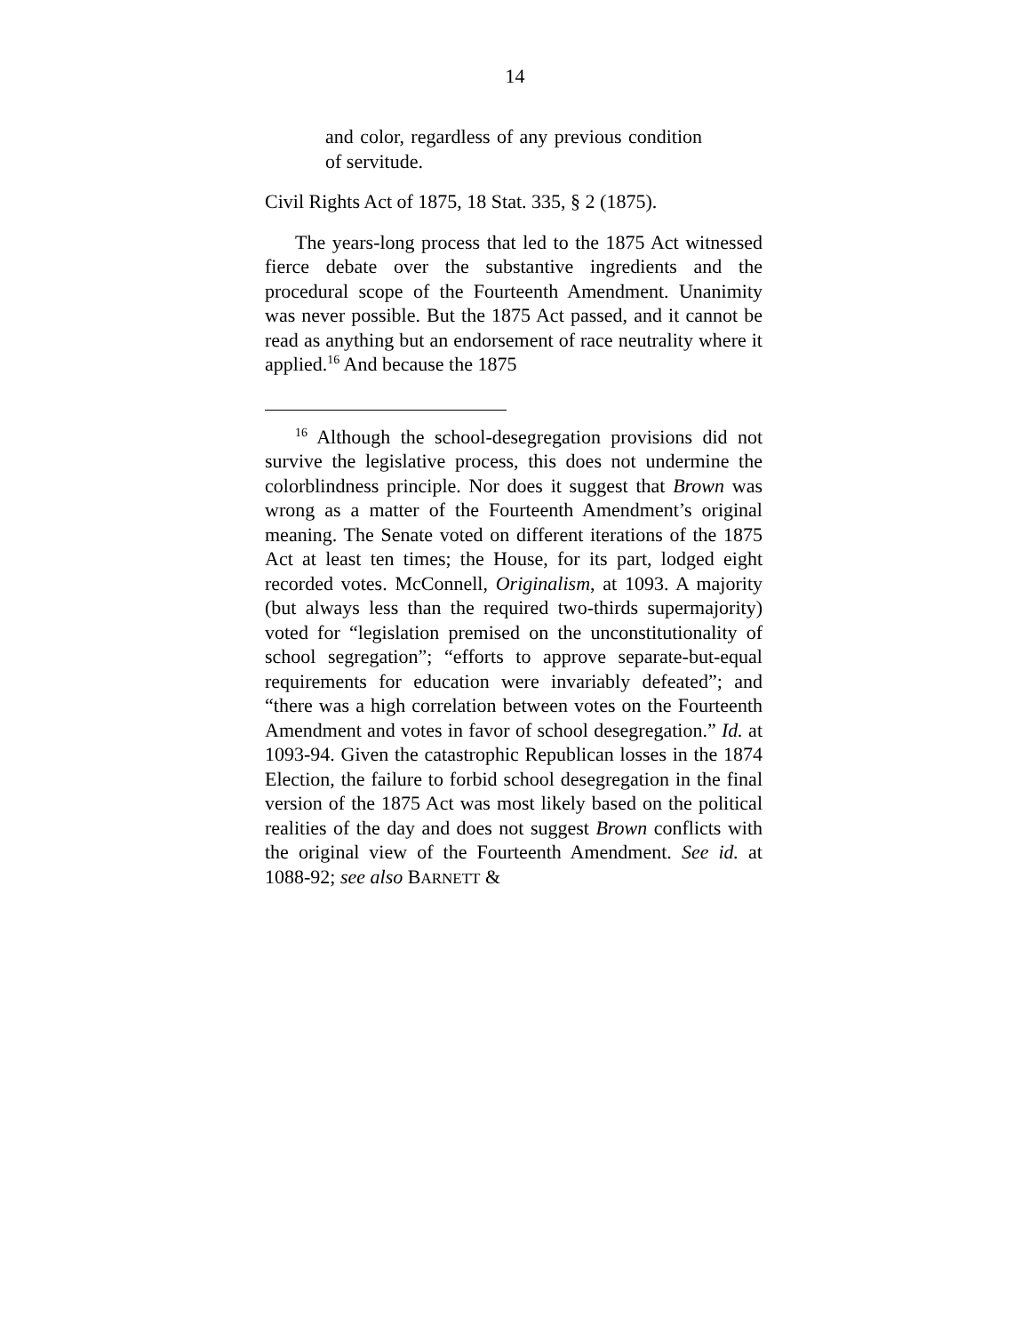14
and color, regardless of any previous condition of servitude.
Civil Rights Act of 1875, 18 Stat. 335, § 2 (1875).
The years-long process that led to the 1875 Act witnessed fierce debate over the substantive ingredients and the procedural scope of the Fourteenth Amendment. Unanimity was never possible. But the 1875 Act passed, and it cannot be read as anything but an endorsement of race neutrality where it applied.<sup>16</sup> And because the 1875
<sup>16</sup> Although the school-desegregation provisions did not survive the legislative process, this does not undermine the colorblindness principle. Nor does it suggest that Brown was wrong as a matter of the Fourteenth Amendment’s original meaning. The Senate voted on different iterations of the 1875 Act at least ten times; the House, for its part, lodged eight recorded votes. McConnell, Originalism, at 1093. A majority (but always less than the required two-thirds supermajority) voted for “legislation premised on the unconstitutionality of school segregation”; “efforts to approve separate-but-equal requirements for education were invariably defeated”; and “there was a high correlation between votes on the Fourteenth Amendment and votes in favor of school desegregation.” Id. at 1093-94. Given the catastrophic Republican losses in the 1874 Election, the failure to forbid school desegregation in the final version of the 1875 Act was most likely based on the political realities of the day and does not suggest Brown conflicts with the original view of the Fourteenth Amendment. See id. at 1088-92; see also BARNETT &